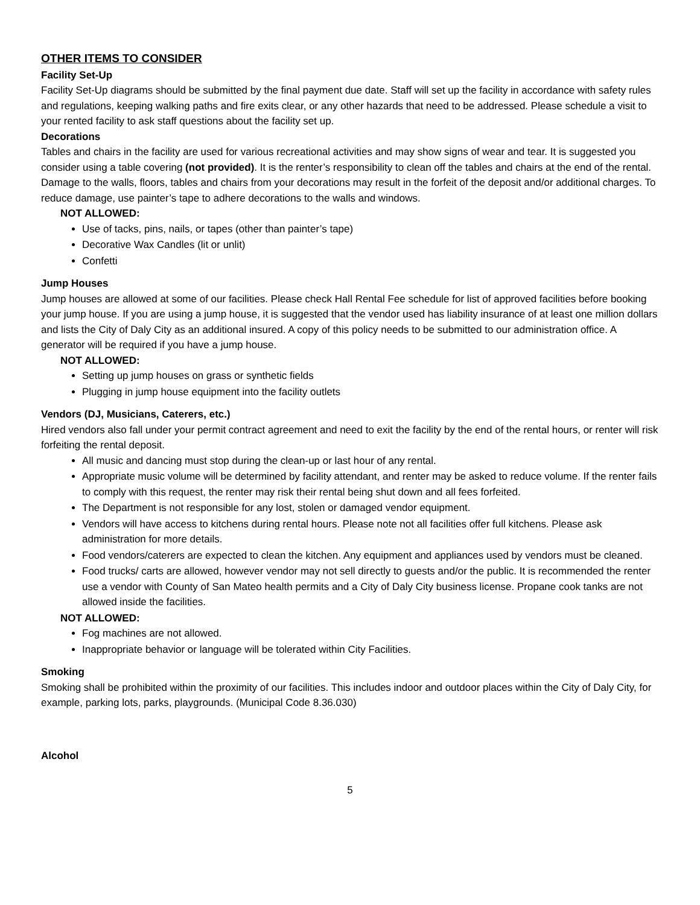OTHER ITEMS TO CONSIDER
Facility Set-Up
Facility Set-Up diagrams should be submitted by the final payment due date. Staff will set up the facility in accordance with safety rules and regulations, keeping walking paths and fire exits clear, or any other hazards that need to be addressed. Please schedule a visit to your rented facility to ask staff questions about the facility set up.
Decorations
Tables and chairs in the facility are used for various recreational activities and may show signs of wear and tear. It is suggested you consider using a table covering (not provided). It is the renter’s responsibility to clean off the tables and chairs at the end of the rental. Damage to the walls, floors, tables and chairs from your decorations may result in the forfeit of the deposit and/or additional charges. To reduce damage, use painter’s tape to adhere decorations to the walls and windows.
NOT ALLOWED:
Use of tacks, pins, nails, or tapes (other than painter’s tape)
Decorative Wax Candles (lit or unlit)
Confetti
Jump Houses
Jump houses are allowed at some of our facilities. Please check Hall Rental Fee schedule for list of approved facilities before booking your jump house. If you are using a jump house, it is suggested that the vendor used has liability insurance of at least one million dollars and lists the City of Daly City as an additional insured. A copy of this policy needs to be submitted to our administration office. A generator will be required if you have a jump house.
NOT ALLOWED:
Setting up jump houses on grass or synthetic fields
Plugging in jump house equipment into the facility outlets
Vendors (DJ, Musicians, Caterers, etc.)
Hired vendors also fall under your permit contract agreement and need to exit the facility by the end of the rental hours, or renter will risk forfeiting the rental deposit.
All music and dancing must stop during the clean-up or last hour of any rental.
Appropriate music volume will be determined by facility attendant, and renter may be asked to reduce volume. If the renter fails to comply with this request, the renter may risk their rental being shut down and all fees forfeited.
The Department is not responsible for any lost, stolen or damaged vendor equipment.
Vendors will have access to kitchens during rental hours. Please note not all facilities offer full kitchens. Please ask administration for more details.
Food vendors/caterers are expected to clean the kitchen. Any equipment and appliances used by vendors must be cleaned.
Food trucks/ carts are allowed, however vendor may not sell directly to guests and/or the public. It is recommended the renter use a vendor with County of San Mateo health permits and a City of Daly City business license. Propane cook tanks are not allowed inside the facilities.
NOT ALLOWED:
Fog machines are not allowed.
Inappropriate behavior or language will be tolerated within City Facilities.
Smoking
Smoking shall be prohibited within the proximity of our facilities. This includes indoor and outdoor places within the City of Daly City, for example, parking lots, parks, playgrounds. (Municipal Code 8.36.030)
Alcohol
5